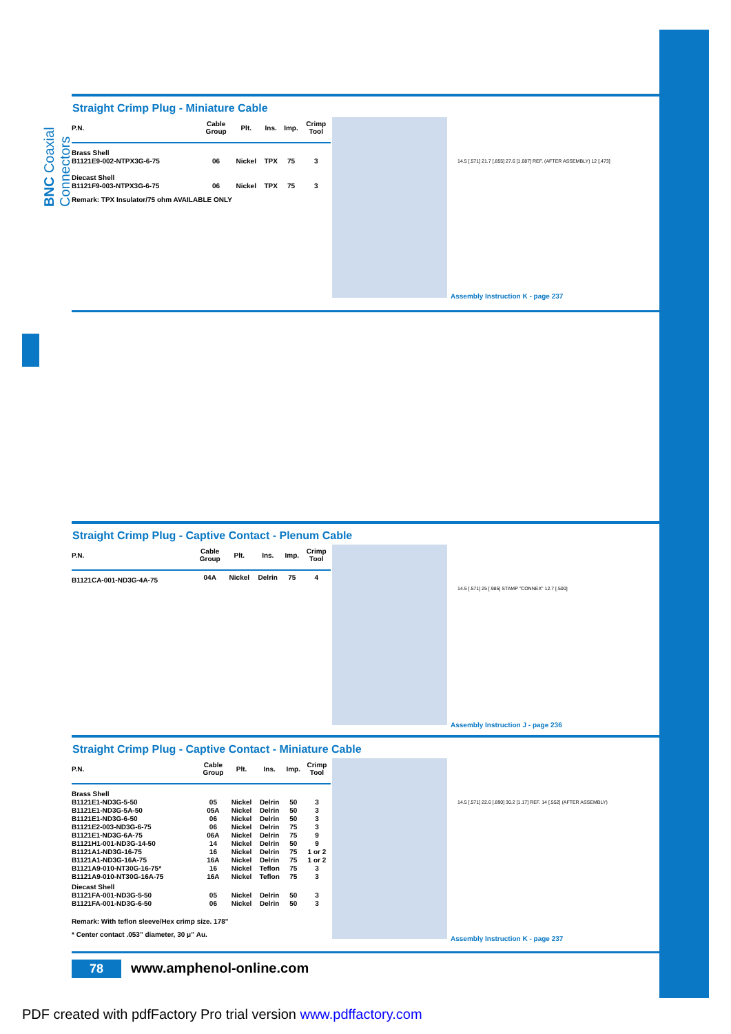BNC Coaxial Connectors
Straight Crimp Plug - Miniature Cable
| P.N. | Cable Group | Plt. | Ins. | Imp. | Crimp Tool |
| --- | --- | --- | --- | --- | --- |
| Brass Shell | | | | | |
| B1121E9-002-NTPX3G-6-75 | 06 | Nickel | TPX | 75 | 3 |
| Diecast Shell | | | | | |
| B1121F9-003-NTPX3G-6-75 | 06 | Nickel | TPX | 75 | 3 |
Remark: TPX Insulator/75 ohm AVAILABLE ONLY
14.5 [.571] 21.7 [.855] 27.6 [1.087] REF. (AFTER ASSEMBLY) 12 [.473]
Assembly Instruction K - page 237
Straight Crimp Plug - Captive Contact - Plenum Cable
| P.N. | Cable Group | Plt. | Ins. | Imp. | Crimp Tool |
| --- | --- | --- | --- | --- | --- |
| B1121CA-001-ND3G-4A-75 | 04A | Nickel | Delrin | 75 | 4 |
14.5 [.571] 25 [.985] STAMP "CONNEX" 12.7 [.500]
Assembly Instruction J - page 236
Straight Crimp Plug - Captive Contact - Miniature Cable
| P.N. | Cable Group | Plt. | Ins. | Imp. | Crimp Tool |
| --- | --- | --- | --- | --- | --- |
| Brass Shell | | | | | |
| B1121E1-ND3G-5-50 | 05 | Nickel | Delrin | 50 | 3 |
| B1121E1-ND3G-5A-50 | 05A | Nickel | Delrin | 50 | 3 |
| B1121E1-ND3G-6-50 | 06 | Nickel | Delrin | 50 | 3 |
| B1121E2-003-ND3G-6-75 | 06 | Nickel | Delrin | 75 | 3 |
| B1121E1-ND3G-6A-75 | 06A | Nickel | Delrin | 75 | 9 |
| B1121H1-001-ND3G-14-50 | 14 | Nickel | Delrin | 50 | 9 |
| B1121A1-ND3G-16-75 | 16 | Nickel | Delrin | 75 | 1 or 2 |
| B1121A1-ND3G-16A-75 | 16A | Nickel | Delrin | 75 | 1 or 2 |
| B1121A9-010-NT30G-16-75* | 16 | Nickel | Teflon | 75 | 3 |
| B1121A9-010-NT30G-16A-75 | 16A | Nickel | Teflon | 75 | 3 |
| Diecast Shell | | | | | |
| B1121FA-001-ND3G-5-50 | 05 | Nickel | Delrin | 50 | 3 |
| B1121FA-001-ND3G-6-50 | 06 | Nickel | Delrin | 50 | 3 |
Remark: With teflon sleeve/Hex crimp size. 178"
* Center contact .053" diameter, 30 μ" Au.
14.5 [.571] 22.6 [.890] 30.2 [1.17] REF. 14 [.552] (AFTER ASSEMBLY)
Assembly Instruction K - page 237
78 www.amphenol-online.com
PDF created with pdfFactory Pro trial version www.pdffactory.com